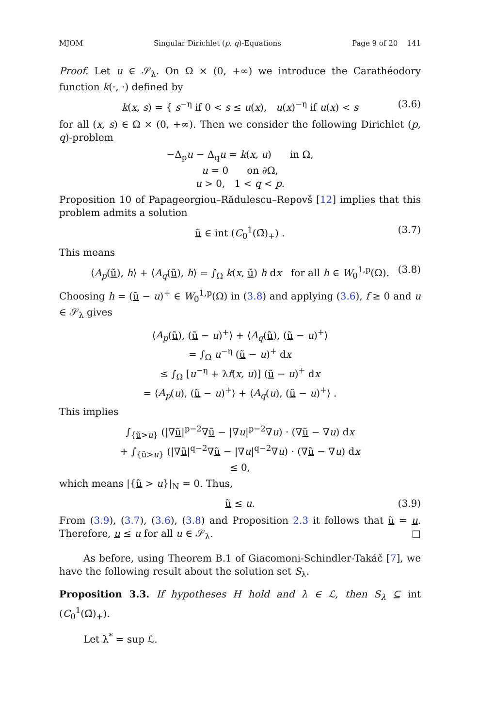MJOM Singular Dirichlet (p, q)-Equations Page 9 of 20 141
Proof. Let u ∈ 𝒮<sub>λ</sub>. On Ω × (0, +∞) we introduce the Carathéodory function k(·, ·) defined by
k(x, s) = { s<sup>−η</sup> if 0 < s ≤ u(x), u(x)<sup>−η</sup> if u(x) < s (3.6)
for all (x, s) ∈ Ω × (0, +∞). Then we consider the following Dirichlet (p, q)-problem
−Δ<sub>p</sub>u − Δ<sub>q</sub>u = k(x, u) in Ω,
u = 0 on ∂Ω,
u > 0, 1 < q < p.
Proposition 10 of Papageorgiou–Rădulescu–Repovš [12] implies that this problem admits a solution
ũ ∈ int (C<sub>0</sub><sup>1</sup>(Ω̄)<sub>+</sub>) . (3.7)
This means
⟨A<sub>p</sub>(ũ), h⟩ + ⟨A<sub>q</sub>(ũ), h⟩ = ∫<sub>Ω</sub> k(x, ũ) h dx for all h ∈ W<sub>0</sub><sup>1,p</sup>(Ω). (3.8)
Choosing h = (ũ − u)<sup>+</sup> ∈ W<sub>0</sub><sup>1,p</sup>(Ω) in (3.8) and applying (3.6), f ≥ 0 and u ∈ 𝒮<sub>λ</sub> gives
⟨A<sub>p</sub>(ũ), (ũ − u)<sup>+</sup>⟩ + ⟨A<sub>q</sub>(ũ), (ũ − u)<sup>+</sup>⟩
= ∫<sub>Ω</sub> u<sup>−η</sup> (ũ − u)<sup>+</sup> dx
≤ ∫<sub>Ω</sub> [u<sup>−η</sup> + λf(x, u)] (ũ − u)<sup>+</sup> dx
= ⟨A<sub>p</sub>(u), (ũ − u)<sup>+</sup>⟩ + ⟨A<sub>q</sub>(u), (ũ − u)<sup>+</sup>⟩ .
This implies
∫<sub>{ũ>u}</sub> (|∇ũ|<sup>p−2</sup>∇ũ − |∇u|<sup>p−2</sup>∇u) · (∇ũ − ∇u) dx
+ ∫<sub>{ũ>u}</sub> (|∇ũ|<sup>q−2</sup>∇ũ − |∇u|<sup>q−2</sup>∇u) · (∇ũ − ∇u) dx
≤ 0,
which means |{ũ > u}|<sub>N</sub> = 0. Thus,
ũ ≤ u. (3.9)
From (3.9), (3.7), (3.6), (3.8) and Proposition 2.3 it follows that ũ = u. Therefore, u ≤ u for all u ∈ 𝒮<sub>λ</sub>. □
As before, using Theorem B.1 of Giacomoni-Schindler-Takáč [7], we have the following result about the solution set S<sub>λ</sub>.
Proposition 3.3. If hypotheses H hold and λ ∈ ℒ, then S<sub>λ</sub> ⊆ int (C<sub>0</sub><sup>1</sup>(Ω̄)<sub>+</sub>).
Let λ<sup>*</sup> = sup ℒ.